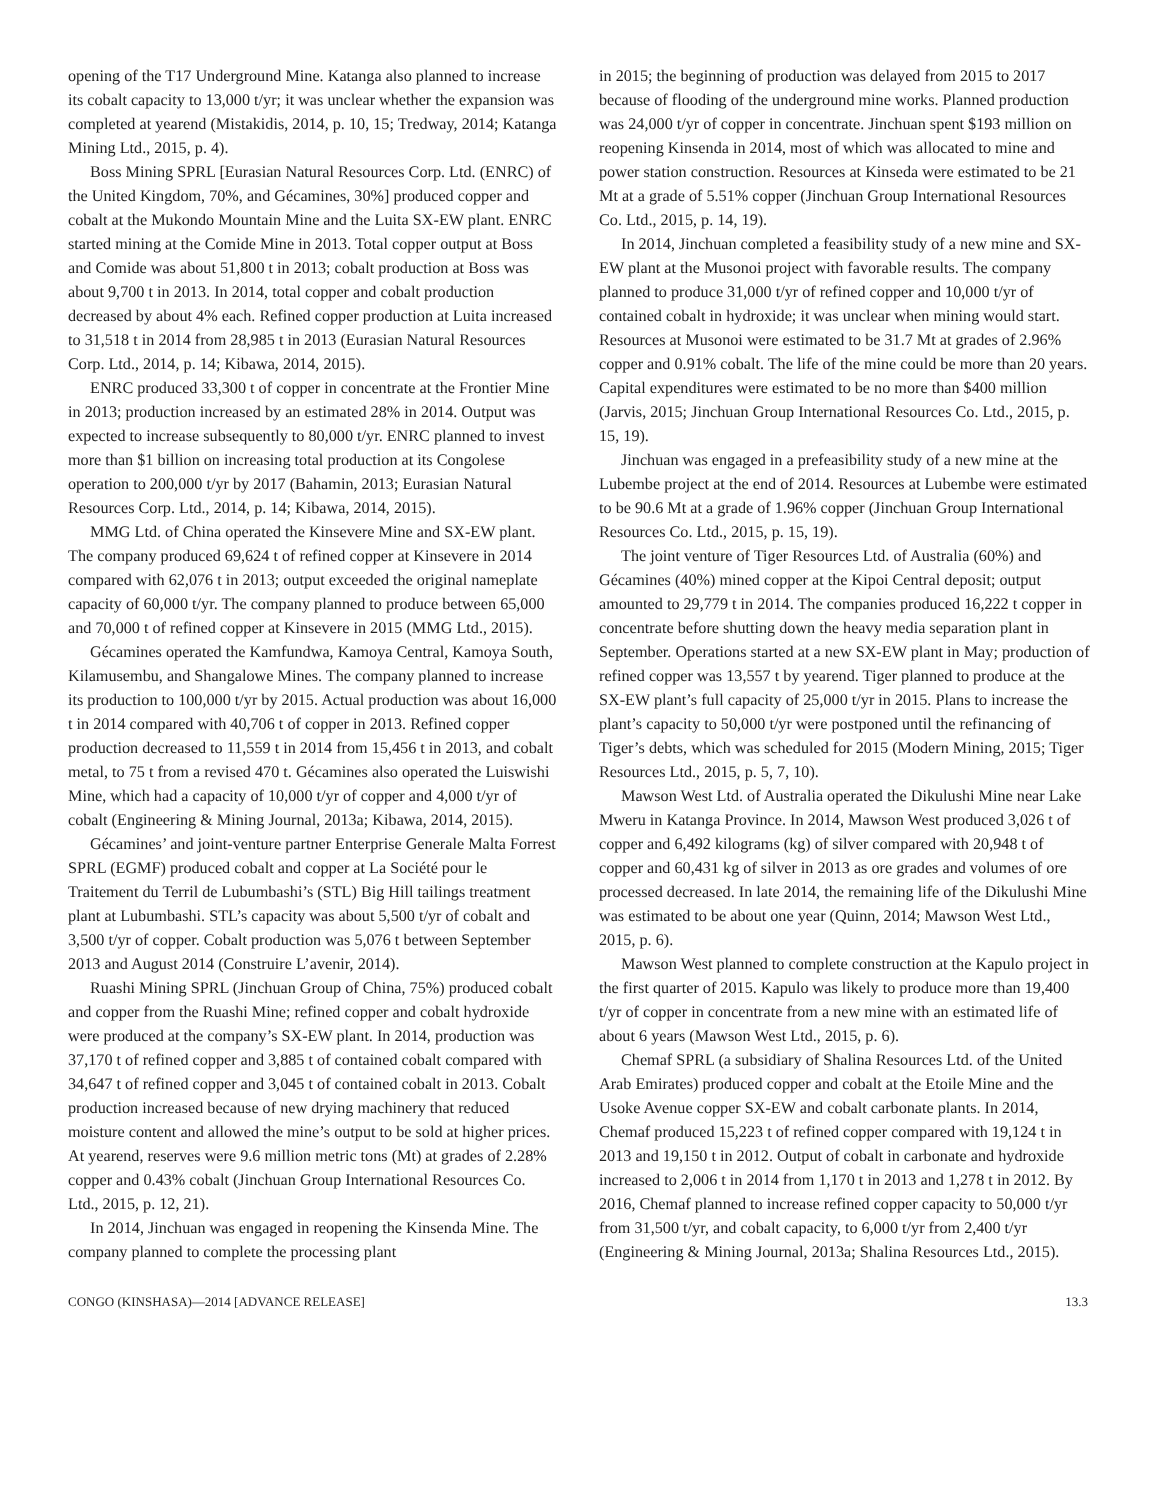opening of the T17 Underground Mine. Katanga also planned to increase its cobalt capacity to 13,000 t/yr; it was unclear whether the expansion was completed at yearend (Mistakidis, 2014, p. 10, 15; Tredway, 2014; Katanga Mining Ltd., 2015, p. 4).
Boss Mining SPRL [Eurasian Natural Resources Corp. Ltd. (ENRC) of the United Kingdom, 70%, and Gécamines, 30%] produced copper and cobalt at the Mukondo Mountain Mine and the Luita SX-EW plant. ENRC started mining at the Comide Mine in 2013. Total copper output at Boss and Comide was about 51,800 t in 2013; cobalt production at Boss was about 9,700 t in 2013. In 2014, total copper and cobalt production decreased by about 4% each. Refined copper production at Luita increased to 31,518 t in 2014 from 28,985 t in 2013 (Eurasian Natural Resources Corp. Ltd., 2014, p. 14; Kibawa, 2014, 2015).
ENRC produced 33,300 t of copper in concentrate at the Frontier Mine in 2013; production increased by an estimated 28% in 2014. Output was expected to increase subsequently to 80,000 t/yr. ENRC planned to invest more than $1 billion on increasing total production at its Congolese operation to 200,000 t/yr by 2017 (Bahamin, 2013; Eurasian Natural Resources Corp. Ltd., 2014, p. 14; Kibawa, 2014, 2015).
MMG Ltd. of China operated the Kinsevere Mine and SX-EW plant. The company produced 69,624 t of refined copper at Kinsevere in 2014 compared with 62,076 t in 2013; output exceeded the original nameplate capacity of 60,000 t/yr. The company planned to produce between 65,000 and 70,000 t of refined copper at Kinsevere in 2015 (MMG Ltd., 2015).
Gécamines operated the Kamfundwa, Kamoya Central, Kamoya South, Kilamusembu, and Shangalowe Mines. The company planned to increase its production to 100,000 t/yr by 2015. Actual production was about 16,000 t in 2014 compared with 40,706 t of copper in 2013. Refined copper production decreased to 11,559 t in 2014 from 15,456 t in 2013, and cobalt metal, to 75 t from a revised 470 t. Gécamines also operated the Luiswishi Mine, which had a capacity of 10,000 t/yr of copper and 4,000 t/yr of cobalt (Engineering & Mining Journal, 2013a; Kibawa, 2014, 2015).
Gécamines’ and joint-venture partner Enterprise Generale Malta Forrest SPRL (EGMF) produced cobalt and copper at La Société pour le Traitement du Terril de Lubumbashi’s (STL) Big Hill tailings treatment plant at Lubumbashi. STL’s capacity was about 5,500 t/yr of cobalt and 3,500 t/yr of copper. Cobalt production was 5,076 t between September 2013 and August 2014 (Construire L’avenir, 2014).
Ruashi Mining SPRL (Jinchuan Group of China, 75%) produced cobalt and copper from the Ruashi Mine; refined copper and cobalt hydroxide were produced at the company’s SX-EW plant. In 2014, production was 37,170 t of refined copper and 3,885 t of contained cobalt compared with 34,647 t of refined copper and 3,045 t of contained cobalt in 2013. Cobalt production increased because of new drying machinery that reduced moisture content and allowed the mine’s output to be sold at higher prices. At yearend, reserves were 9.6 million metric tons (Mt) at grades of 2.28% copper and 0.43% cobalt (Jinchuan Group International Resources Co. Ltd., 2015, p. 12, 21).
In 2014, Jinchuan was engaged in reopening the Kinsenda Mine. The company planned to complete the processing plant
in 2015; the beginning of production was delayed from 2015 to 2017 because of flooding of the underground mine works. Planned production was 24,000 t/yr of copper in concentrate. Jinchuan spent $193 million on reopening Kinsenda in 2014, most of which was allocated to mine and power station construction. Resources at Kinseda were estimated to be 21 Mt at a grade of 5.51% copper (Jinchuan Group International Resources Co. Ltd., 2015, p. 14, 19).
In 2014, Jinchuan completed a feasibility study of a new mine and SX-EW plant at the Musonoi project with favorable results. The company planned to produce 31,000 t/yr of refined copper and 10,000 t/yr of contained cobalt in hydroxide; it was unclear when mining would start. Resources at Musonoi were estimated to be 31.7 Mt at grades of 2.96% copper and 0.91% cobalt. The life of the mine could be more than 20 years. Capital expenditures were estimated to be no more than $400 million (Jarvis, 2015; Jinchuan Group International Resources Co. Ltd., 2015, p. 15, 19).
Jinchuan was engaged in a prefeasibility study of a new mine at the Lubembe project at the end of 2014. Resources at Lubembe were estimated to be 90.6 Mt at a grade of 1.96% copper (Jinchuan Group International Resources Co. Ltd., 2015, p. 15, 19).
The joint venture of Tiger Resources Ltd. of Australia (60%) and Gécamines (40%) mined copper at the Kipoi Central deposit; output amounted to 29,779 t in 2014. The companies produced 16,222 t copper in concentrate before shutting down the heavy media separation plant in September. Operations started at a new SX-EW plant in May; production of refined copper was 13,557 t by yearend. Tiger planned to produce at the SX-EW plant’s full capacity of 25,000 t/yr in 2015. Plans to increase the plant’s capacity to 50,000 t/yr were postponed until the refinancing of Tiger’s debts, which was scheduled for 2015 (Modern Mining, 2015; Tiger Resources Ltd., 2015, p. 5, 7, 10).
Mawson West Ltd. of Australia operated the Dikulushi Mine near Lake Mweru in Katanga Province. In 2014, Mawson West produced 3,026 t of copper and 6,492 kilograms (kg) of silver compared with 20,948 t of copper and 60,431 kg of silver in 2013 as ore grades and volumes of ore processed decreased. In late 2014, the remaining life of the Dikulushi Mine was estimated to be about one year (Quinn, 2014; Mawson West Ltd., 2015, p. 6).
Mawson West planned to complete construction at the Kapulo project in the first quarter of 2015. Kapulo was likely to produce more than 19,400 t/yr of copper in concentrate from a new mine with an estimated life of about 6 years (Mawson West Ltd., 2015, p. 6).
Chemaf SPRL (a subsidiary of Shalina Resources Ltd. of the United Arab Emirates) produced copper and cobalt at the Etoile Mine and the Usoke Avenue copper SX-EW and cobalt carbonate plants. In 2014, Chemaf produced 15,223 t of refined copper compared with 19,124 t in 2013 and 19,150 t in 2012. Output of cobalt in carbonate and hydroxide increased to 2,006 t in 2014 from 1,170 t in 2013 and 1,278 t in 2012. By 2016, Chemaf planned to increase refined copper capacity to 50,000 t/yr from 31,500 t/yr, and cobalt capacity, to 6,000 t/yr from 2,400 t/yr (Engineering & Mining Journal, 2013a; Shalina Resources Ltd., 2015).
CONGO (KINSHASA)—2014 [ADVANCE RELEASE] 13.3